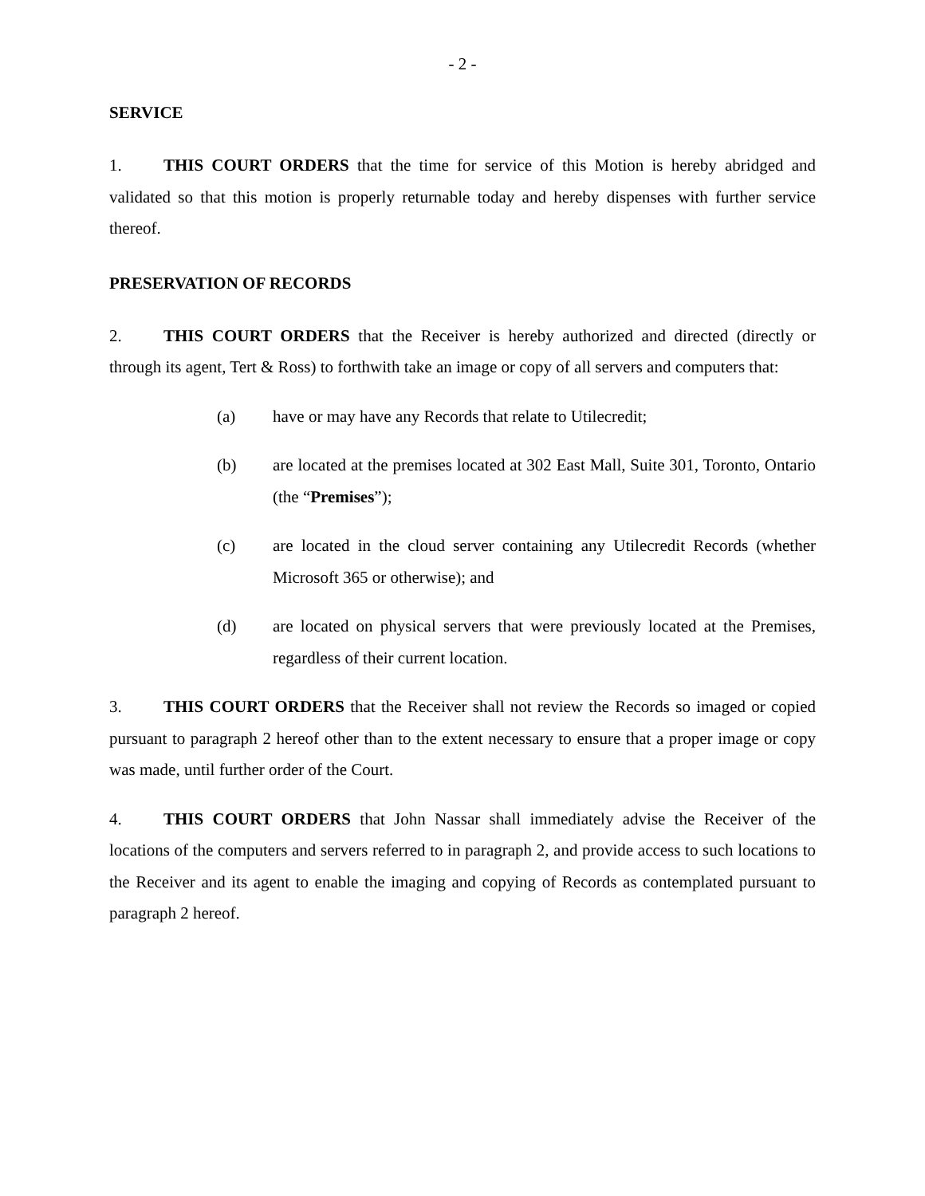- 2 -
SERVICE
1. THIS COURT ORDERS that the time for service of this Motion is hereby abridged and validated so that this motion is properly returnable today and hereby dispenses with further service thereof.
PRESERVATION OF RECORDS
2. THIS COURT ORDERS that the Receiver is hereby authorized and directed (directly or through its agent, Tert & Ross) to forthwith take an image or copy of all servers and computers that:
(a) have or may have any Records that relate to Utilecredit;
(b) are located at the premises located at 302 East Mall, Suite 301, Toronto, Ontario (the “Premises”);
(c) are located in the cloud server containing any Utilecredit Records (whether Microsoft 365 or otherwise); and
(d) are located on physical servers that were previously located at the Premises, regardless of their current location.
3. THIS COURT ORDERS that the Receiver shall not review the Records so imaged or copied pursuant to paragraph 2 hereof other than to the extent necessary to ensure that a proper image or copy was made, until further order of the Court.
4. THIS COURT ORDERS that John Nassar shall immediately advise the Receiver of the locations of the computers and servers referred to in paragraph 2, and provide access to such locations to the Receiver and its agent to enable the imaging and copying of Records as contemplated pursuant to paragraph 2 hereof.